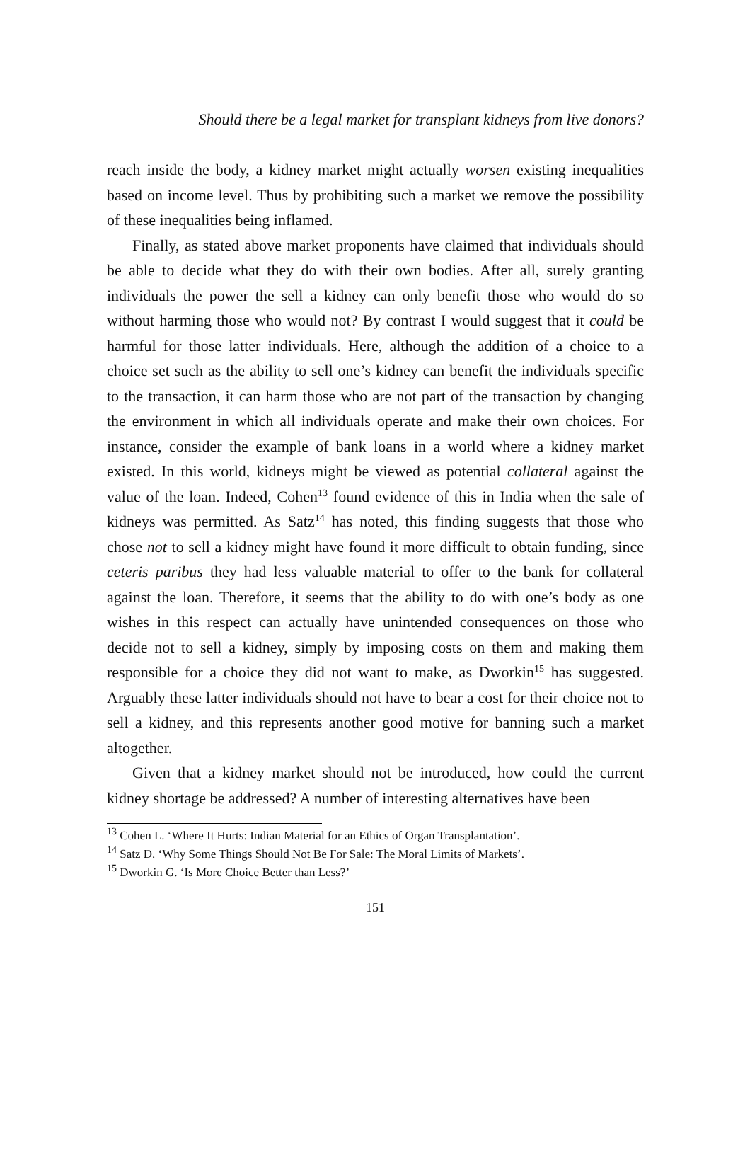Should there be a legal market for transplant kidneys from live donors?
reach inside the body, a kidney market might actually worsen existing inequalities based on income level. Thus by prohibiting such a market we remove the possibility of these inequalities being inflamed.
Finally, as stated above market proponents have claimed that individuals should be able to decide what they do with their own bodies. After all, surely granting individuals the power the sell a kidney can only benefit those who would do so without harming those who would not? By contrast I would suggest that it could be harmful for those latter individuals. Here, although the addition of a choice to a choice set such as the ability to sell one’s kidney can benefit the individuals specific to the transaction, it can harm those who are not part of the transaction by changing the environment in which all individuals operate and make their own choices. For instance, consider the example of bank loans in a world where a kidney market existed. In this world, kidneys might be viewed as potential collateral against the value of the loan. Indeed, Cohen<sup>13</sup> found evidence of this in India when the sale of kidneys was permitted. As Satz<sup>14</sup> has noted, this finding suggests that those who chose not to sell a kidney might have found it more difficult to obtain funding, since ceteris paribus they had less valuable material to offer to the bank for collateral against the loan. Therefore, it seems that the ability to do with one’s body as one wishes in this respect can actually have unintended consequences on those who decide not to sell a kidney, simply by imposing costs on them and making them responsible for a choice they did not want to make, as Dworkin<sup>15</sup> has suggested. Arguably these latter individuals should not have to bear a cost for their choice not to sell a kidney, and this represents another good motive for banning such a market altogether.
Given that a kidney market should not be introduced, how could the current kidney shortage be addressed? A number of interesting alternatives have been
<sup>13</sup> Cohen L. ‘Where It Hurts: Indian Material for an Ethics of Organ Transplantation’.
<sup>14</sup> Satz D. ‘Why Some Things Should Not Be For Sale: The Moral Limits of Markets’.
<sup>15</sup> Dworkin G. ‘Is More Choice Better than Less?’
151